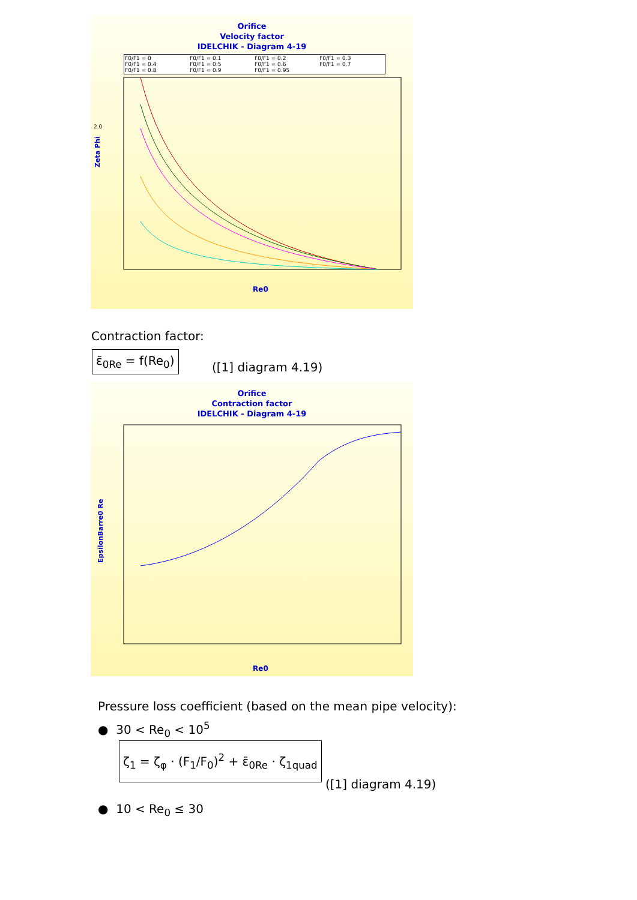Orifice
Velocity factor
IDELCHIK - Diagram 4-19
F0/F1 = 0 F0/F1 = 0.1 F0/F1 = 0.2 F0/F1 = 0.3 F0/F1 = 0.4 F0/F1 = 0.5 F0/F1 = 0.6 F0/F1 = 0.7 F0/F1 = 0.8 F0/F1 = 0.9 F0/F1 = 0.95
2.0
Zeta Phi
Re0
Contraction factor:
ε̄<sub>0Re</sub> = f(Re<sub>0</sub>)
([1] diagram 4.19)
Orifice
Contraction factor
IDELCHIK - Diagram 4-19
EpsilonBarre0 Re
Re0
Pressure loss coefficient (based on the mean pipe velocity):
● 30 < Re<sub>0</sub> < 10<sup>5</sup>
ζ<sub>1</sub> = ζ<sub>φ</sub> · (F<sub>1</sub>/F<sub>0</sub>)<sup>2</sup> + ε̄<sub>0Re</sub> · ζ<sub>1quad</sub>
([1] diagram 4.19)
● 10 < Re<sub>0</sub> ≤ 30